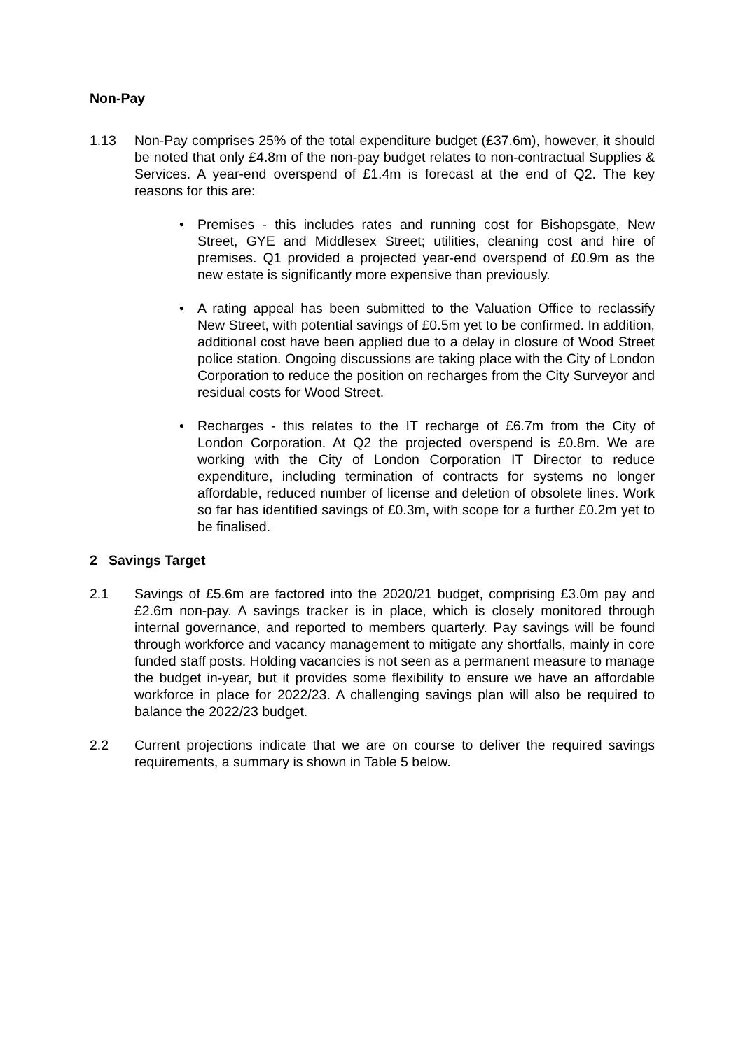Non-Pay
1.13 Non-Pay comprises 25% of the total expenditure budget (£37.6m), however, it should be noted that only £4.8m of the non-pay budget relates to non-contractual Supplies & Services. A year-end overspend of £1.4m is forecast at the end of Q2. The key reasons for this are:
• Premises - this includes rates and running cost for Bishopsgate, New Street, GYE and Middlesex Street; utilities, cleaning cost and hire of premises. Q1 provided a projected year-end overspend of £0.9m as the new estate is significantly more expensive than previously.
• A rating appeal has been submitted to the Valuation Office to reclassify New Street, with potential savings of £0.5m yet to be confirmed. In addition, additional cost have been applied due to a delay in closure of Wood Street police station. Ongoing discussions are taking place with the City of London Corporation to reduce the position on recharges from the City Surveyor and residual costs for Wood Street.
• Recharges - this relates to the IT recharge of £6.7m from the City of London Corporation. At Q2 the projected overspend is £0.8m. We are working with the City of London Corporation IT Director to reduce expenditure, including termination of contracts for systems no longer affordable, reduced number of license and deletion of obsolete lines. Work so far has identified savings of £0.3m, with scope for a further £0.2m yet to be finalised.
2 Savings Target
2.1 Savings of £5.6m are factored into the 2020/21 budget, comprising £3.0m pay and £2.6m non-pay. A savings tracker is in place, which is closely monitored through internal governance, and reported to members quarterly. Pay savings will be found through workforce and vacancy management to mitigate any shortfalls, mainly in core funded staff posts. Holding vacancies is not seen as a permanent measure to manage the budget in-year, but it provides some flexibility to ensure we have an affordable workforce in place for 2022/23. A challenging savings plan will also be required to balance the 2022/23 budget.
2.2 Current projections indicate that we are on course to deliver the required savings requirements, a summary is shown in Table 5 below.